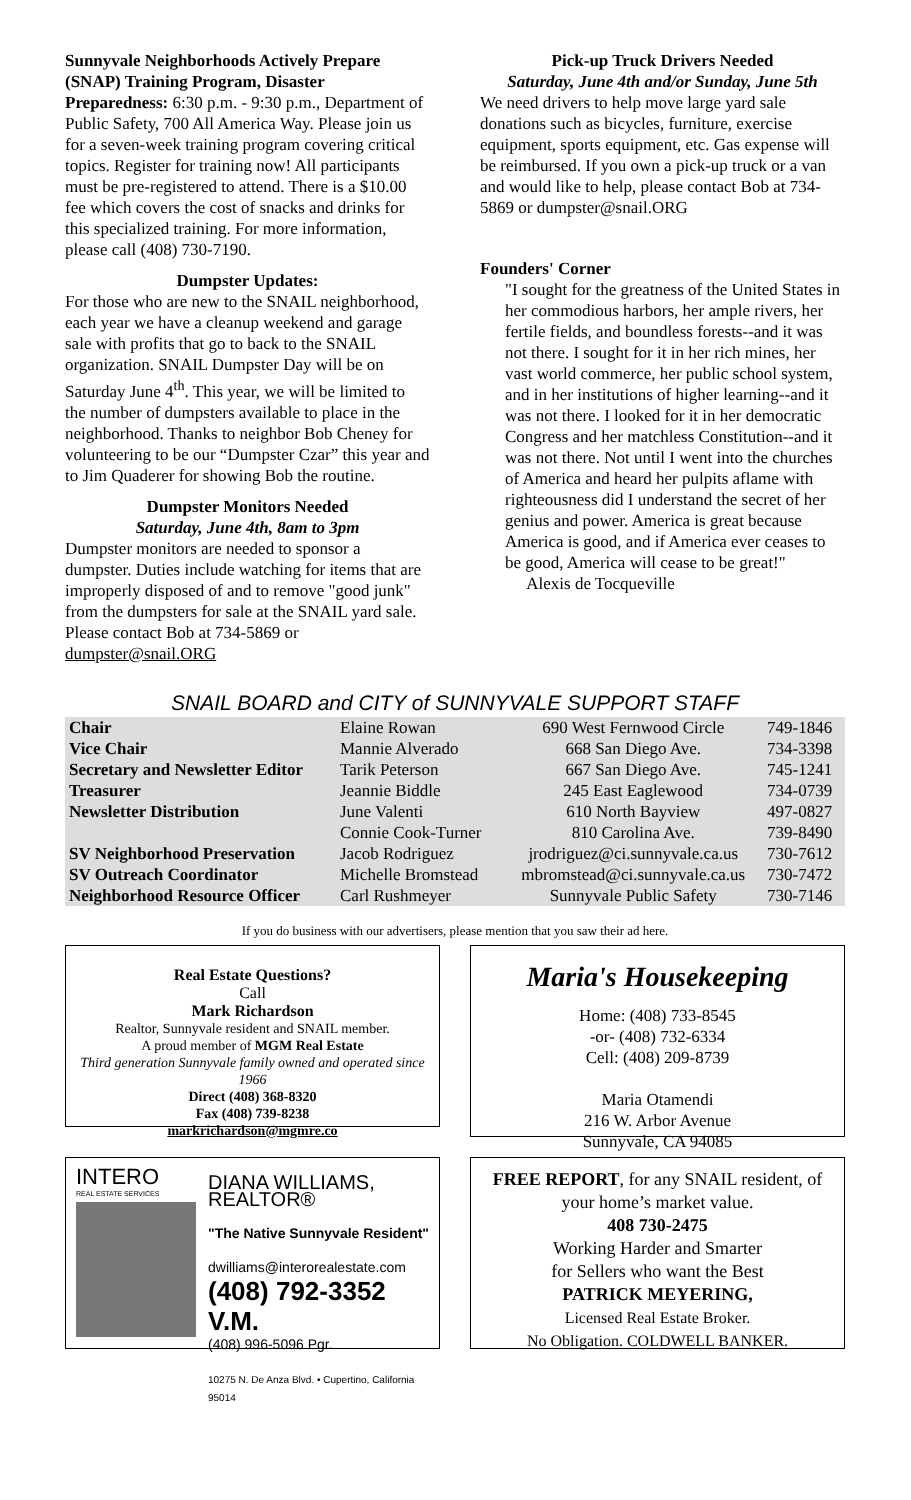Sunnyvale Neighborhoods Actively Prepare (SNAP) Training Program, Disaster Preparedness: 6:30 p.m. - 9:30 p.m., Department of Public Safety, 700 All America Way. Please join us for a seven-week training program covering critical topics. Register for training now! All participants must be pre-registered to attend. There is a $10.00 fee which covers the cost of snacks and drinks for this specialized training. For more information, please call (408) 730-7190.
Dumpster Updates:
For those who are new to the SNAIL neighborhood, each year we have a cleanup weekend and garage sale with profits that go to back to the SNAIL organization. SNAIL Dumpster Day will be on Saturday June 4<sup>th</sup>. This year, we will be limited to the number of dumpsters available to place in the neighborhood. Thanks to neighbor Bob Cheney for volunteering to be our “Dumpster Czar” this year and to Jim Quaderer for showing Bob the routine.
Dumpster Monitors Needed
Saturday, June 4th, 8am to 3pm
Dumpster monitors are needed to sponsor a dumpster. Duties include watching for items that are improperly disposed of and to remove "good junk" from the dumpsters for sale at the SNAIL yard sale. Please contact Bob at 734-5869 or dumpster@snail.ORG
Pick-up Truck Drivers Needed
Saturday, June 4th and/or Sunday, June 5th
We need drivers to help move large yard sale donations such as bicycles, furniture, exercise equipment, sports equipment, etc. Gas expense will be reimbursed. If you own a pick-up truck or a van and would like to help, please contact Bob at 734-5869 or dumpster@snail.ORG
Founders' Corner
"I sought for the greatness of the United States in her commodious harbors, her ample rivers, her fertile fields, and boundless forests--and it was not there. I sought for it in her rich mines, her vast world commerce, her public school system, and in her institutions of higher learning--and it was not there. I looked for it in her democratic Congress and her matchless Constitution--and it was not there. Not until I went into the churches of America and heard her pulpits aflame with righteousness did I understand the secret of her genius and power. America is great because America is good, and if America ever ceases to be good, America will cease to be great!"
Alexis de Tocqueville
SNAIL BOARD and CITY of SUNNYVALE SUPPORT STAFF
| Chair | Elaine Rowan | 690 West Fernwood Circle | 749-1846 |
| Vice Chair | Mannie Alverado | 668 San Diego Ave. | 734-3398 |
| Secretary and Newsletter Editor | Tarik Peterson | 667 San Diego Ave. | 745-1241 |
| Treasurer | Jeannie Biddle | 245 East Eaglewood | 734-0739 |
| Newsletter Distribution | June Valenti | 610 North Bayview | 497-0827 |
| | Connie Cook-Turner | 810 Carolina Ave. | 739-8490 |
| SV Neighborhood Preservation | Jacob Rodriguez | jrodriguez@ci.sunnyvale.ca.us | 730-7612 |
| SV Outreach Coordinator | Michelle Bromstead | mbromstead@ci.sunnyvale.ca.us | 730-7472 |
| Neighborhood Resource Officer | Carl Rushmeyer | Sunnyvale Public Safety | 730-7146 |
If you do business with our advertisers, please mention that you saw their ad here.
Real Estate Questions?
Call
Mark Richardson
Realtor, Sunnyvale resident and SNAIL member.
A proud member of MGM Real Estate
Third generation Sunnyvale family owned and operated since 1966
Direct (408) 368-8320
Fax (408) 739-8238
markrichardson@mgmre.co
Maria's Housekeeping
Home: (408) 733-8545
-or- (408) 732-6334
Cell: (408) 209-8739
Maria Otamendi
216 W. Arbor Avenue
Sunnyvale, CA 94085
INTERO
REAL ESTATE SERVICES
DIANA WILLIAMS, REALTOR®
"The Native Sunnyvale Resident"
dwilliams@interorealestate.com
(408) 792-3352 V.M.
(408) 996-5096 Pgr.
10275 N. De Anza Blvd. • Cupertino, California 95014
FREE REPORT, for any SNAIL resident, of your home’s market value.
408 730-2475
Working Harder and Smarter
for Sellers who want the Best
PATRICK MEYERING,
Licensed Real Estate Broker.
No Obligation. COLDWELL BANKER.